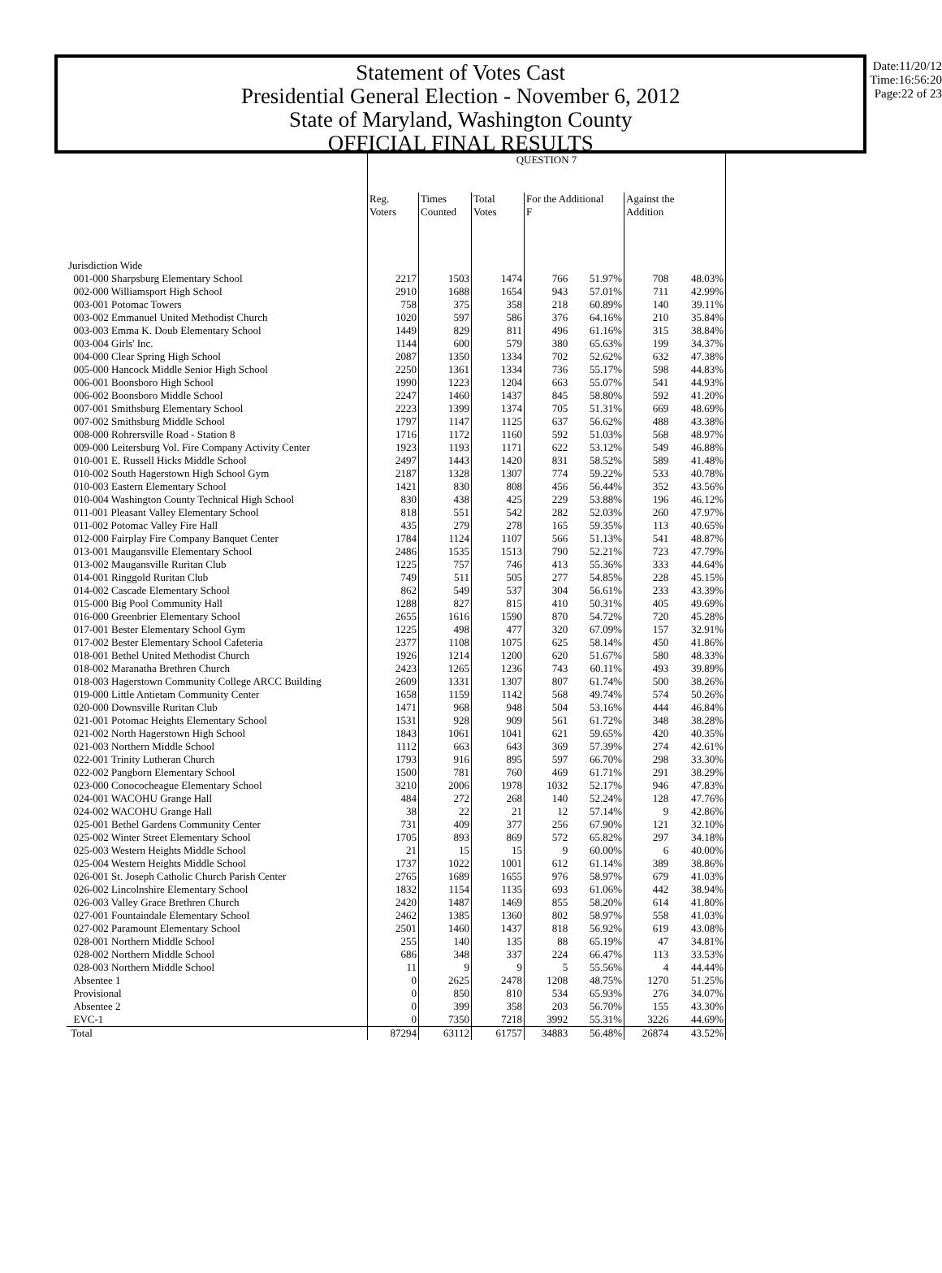Statement of Votes Cast
Presidential General Election - November 6, 2012
State of Maryland, Washington County
OFFICIAL FINAL RESULTS
Date:11/20/12
Time:16:56:20
Page:22 of 23
| | QUESTION 7 | | | | | | |
| | Reg. Voters | Times Counted | Total Votes | For the Additional F | | Against the Addition | |
| Jurisdiction Wide | | | | | | | |
| 001-000 Sharpsburg Elementary School | 2217 | 1503 | 1474 | 766 | 51.97% | 708 | 48.03% |
| 002-000 Williamsport High School | 2910 | 1688 | 1654 | 943 | 57.01% | 711 | 42.99% |
| 003-001 Potomac Towers | 758 | 375 | 358 | 218 | 60.89% | 140 | 39.11% |
| 003-002 Emmanuel United Methodist Church | 1020 | 597 | 586 | 376 | 64.16% | 210 | 35.84% |
| 003-003 Emma K. Doub Elementary School | 1449 | 829 | 811 | 496 | 61.16% | 315 | 38.84% |
| 003-004 Girls' Inc. | 1144 | 600 | 579 | 380 | 65.63% | 199 | 34.37% |
| 004-000 Clear Spring High School | 2087 | 1350 | 1334 | 702 | 52.62% | 632 | 47.38% |
| 005-000 Hancock Middle Senior High School | 2250 | 1361 | 1334 | 736 | 55.17% | 598 | 44.83% |
| 006-001 Boonsboro High School | 1990 | 1223 | 1204 | 663 | 55.07% | 541 | 44.93% |
| 006-002 Boonsboro Middle School | 2247 | 1460 | 1437 | 845 | 58.80% | 592 | 41.20% |
| 007-001 Smithsburg Elementary School | 2223 | 1399 | 1374 | 705 | 51.31% | 669 | 48.69% |
| 007-002 Smithsburg Middle School | 1797 | 1147 | 1125 | 637 | 56.62% | 488 | 43.38% |
| 008-000 Rohrersville Road - Station 8 | 1716 | 1172 | 1160 | 592 | 51.03% | 568 | 48.97% |
| 009-000 Leitersburg Vol. Fire Company Activity Center | 1923 | 1193 | 1171 | 622 | 53.12% | 549 | 46.88% |
| 010-001 E. Russell Hicks Middle School | 2497 | 1443 | 1420 | 831 | 58.52% | 589 | 41.48% |
| 010-002 South Hagerstown High School Gym | 2187 | 1328 | 1307 | 774 | 59.22% | 533 | 40.78% |
| 010-003 Eastern Elementary School | 1421 | 830 | 808 | 456 | 56.44% | 352 | 43.56% |
| 010-004 Washington County Technical High School | 830 | 438 | 425 | 229 | 53.88% | 196 | 46.12% |
| 011-001 Pleasant Valley Elementary School | 818 | 551 | 542 | 282 | 52.03% | 260 | 47.97% |
| 011-002 Potomac Valley Fire Hall | 435 | 279 | 278 | 165 | 59.35% | 113 | 40.65% |
| 012-000 Fairplay Fire Company Banquet Center | 1784 | 1124 | 1107 | 566 | 51.13% | 541 | 48.87% |
| 013-001 Maugansville Elementary School | 2486 | 1535 | 1513 | 790 | 52.21% | 723 | 47.79% |
| 013-002 Maugansville Ruritan Club | 1225 | 757 | 746 | 413 | 55.36% | 333 | 44.64% |
| 014-001 Ringgold Ruritan Club | 749 | 511 | 505 | 277 | 54.85% | 228 | 45.15% |
| 014-002 Cascade Elementary School | 862 | 549 | 537 | 304 | 56.61% | 233 | 43.39% |
| 015-000 Big Pool Community Hall | 1288 | 827 | 815 | 410 | 50.31% | 405 | 49.69% |
| 016-000 Greenbrier Elementary School | 2655 | 1616 | 1590 | 870 | 54.72% | 720 | 45.28% |
| 017-001 Bester Elementary School Gym | 1225 | 498 | 477 | 320 | 67.09% | 157 | 32.91% |
| 017-002 Bester Elementary School Cafeteria | 2377 | 1108 | 1075 | 625 | 58.14% | 450 | 41.86% |
| 018-001 Bethel United Methodist Church | 1926 | 1214 | 1200 | 620 | 51.67% | 580 | 48.33% |
| 018-002 Maranatha Brethren Church | 2423 | 1265 | 1236 | 743 | 60.11% | 493 | 39.89% |
| 018-003 Hagerstown Community College ARCC Building | 2609 | 1331 | 1307 | 807 | 61.74% | 500 | 38.26% |
| 019-000 Little Antietam Community Center | 1658 | 1159 | 1142 | 568 | 49.74% | 574 | 50.26% |
| 020-000 Downsville Ruritan Club | 1471 | 968 | 948 | 504 | 53.16% | 444 | 46.84% |
| 021-001 Potomac Heights Elementary School | 1531 | 928 | 909 | 561 | 61.72% | 348 | 38.28% |
| 021-002 North Hagerstown High School | 1843 | 1061 | 1041 | 621 | 59.65% | 420 | 40.35% |
| 021-003 Northern Middle School | 1112 | 663 | 643 | 369 | 57.39% | 274 | 42.61% |
| 022-001 Trinity Lutheran Church | 1793 | 916 | 895 | 597 | 66.70% | 298 | 33.30% |
| 022-002 Pangborn Elementary School | 1500 | 781 | 760 | 469 | 61.71% | 291 | 38.29% |
| 023-000 Conococheague Elementary School | 3210 | 2006 | 1978 | 1032 | 52.17% | 946 | 47.83% |
| 024-001 WACOHU Grange Hall | 484 | 272 | 268 | 140 | 52.24% | 128 | 47.76% |
| 024-002 WACOHU Grange Hall | 38 | 22 | 21 | 12 | 57.14% | 9 | 42.86% |
| 025-001 Bethel Gardens Community Center | 731 | 409 | 377 | 256 | 67.90% | 121 | 32.10% |
| 025-002 Winter Street Elementary School | 1705 | 893 | 869 | 572 | 65.82% | 297 | 34.18% |
| 025-003 Western Heights Middle School | 21 | 15 | 15 | 9 | 60.00% | 6 | 40.00% |
| 025-004 Western Heights Middle School | 1737 | 1022 | 1001 | 612 | 61.14% | 389 | 38.86% |
| 026-001 St. Joseph Catholic Church Parish Center | 2765 | 1689 | 1655 | 976 | 58.97% | 679 | 41.03% |
| 026-002 Lincolnshire Elementary School | 1832 | 1154 | 1135 | 693 | 61.06% | 442 | 38.94% |
| 026-003 Valley Grace Brethren Church | 2420 | 1487 | 1469 | 855 | 58.20% | 614 | 41.80% |
| 027-001 Fountaindale Elementary School | 2462 | 1385 | 1360 | 802 | 58.97% | 558 | 41.03% |
| 027-002 Paramount Elementary School | 2501 | 1460 | 1437 | 818 | 56.92% | 619 | 43.08% |
| 028-001 Northern Middle School | 255 | 140 | 135 | 88 | 65.19% | 47 | 34.81% |
| 028-002 Northern Middle School | 686 | 348 | 337 | 224 | 66.47% | 113 | 33.53% |
| 028-003 Northern Middle School | 11 | 9 | 9 | 5 | 55.56% | 4 | 44.44% |
| Absentee 1 | 0 | 2625 | 2478 | 1208 | 48.75% | 1270 | 51.25% |
| Provisional | 0 | 850 | 810 | 534 | 65.93% | 276 | 34.07% |
| Absentee 2 | 0 | 399 | 358 | 203 | 56.70% | 155 | 43.30% |
| EVC-1 | 0 | 7350 | 7218 | 3992 | 55.31% | 3226 | 44.69% |
| Total | 87294 | 63112 | 61757 | 34883 | 56.48% | 26874 | 43.52% |